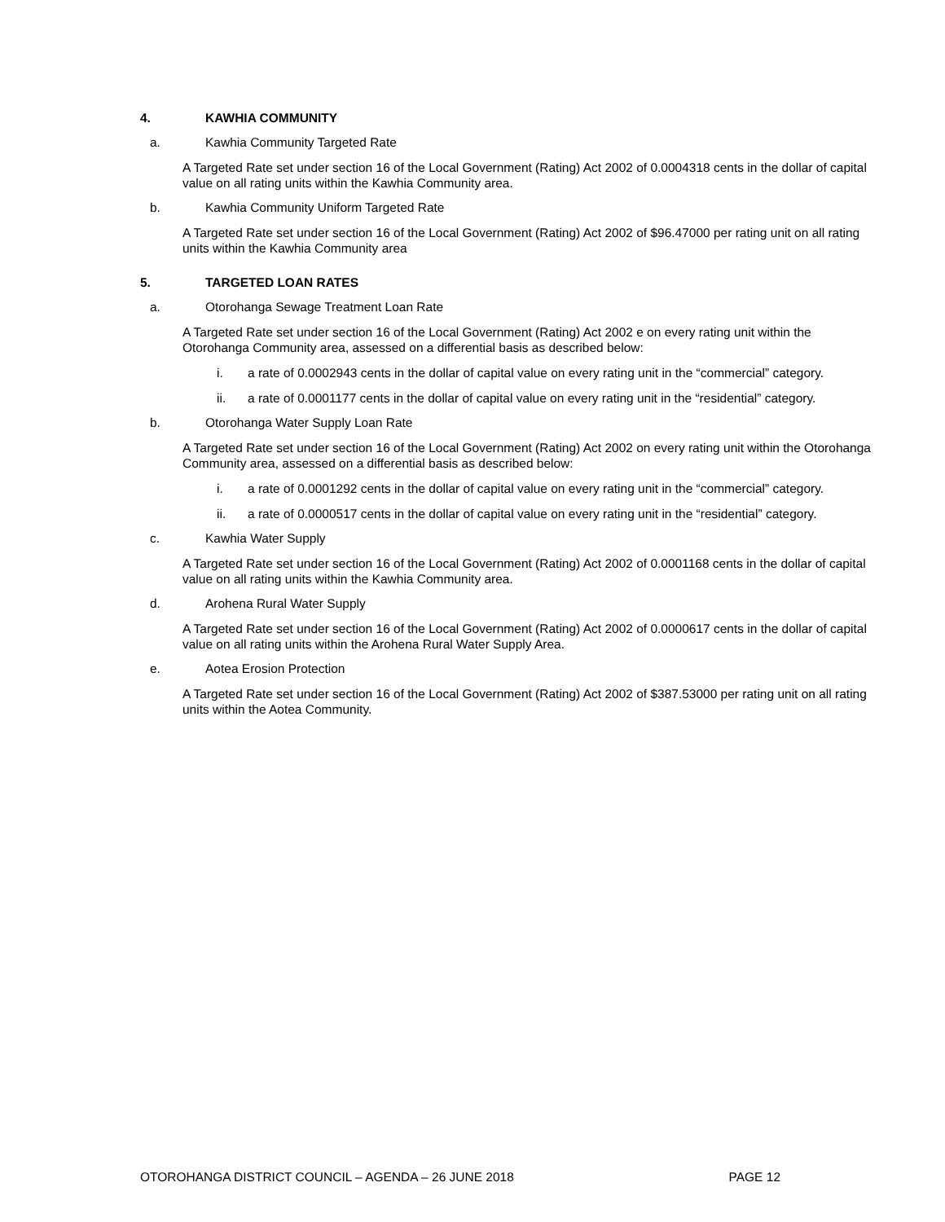4. KAWHIA COMMUNITY
a. Kawhia Community Targeted Rate
A Targeted Rate set under section 16 of the Local Government (Rating) Act 2002 of 0.0004318 cents in the dollar of capital value on all rating units within the Kawhia Community area.
b. Kawhia Community Uniform Targeted Rate
A Targeted Rate set under section 16 of the Local Government (Rating) Act 2002 of $96.47000 per rating unit on all rating units within the Kawhia Community area
5. TARGETED LOAN RATES
a. Otorohanga Sewage Treatment Loan Rate
A Targeted Rate set under section 16 of the Local Government (Rating) Act 2002 e on every rating unit within the Otorohanga Community area, assessed on a differential basis as described below:
i. a rate of 0.0002943 cents in the dollar of capital value on every rating unit in the “commercial” category.
ii. a rate of 0.0001177 cents in the dollar of capital value on every rating unit in the “residential” category.
b. Otorohanga Water Supply Loan Rate
A Targeted Rate set under section 16 of the Local Government (Rating) Act 2002 on every rating unit within the Otorohanga Community area, assessed on a differential basis as described below:
i. a rate of 0.0001292 cents in the dollar of capital value on every rating unit in the “commercial” category.
ii. a rate of 0.0000517 cents in the dollar of capital value on every rating unit in the “residential” category.
c. Kawhia Water Supply
A Targeted Rate set under section 16 of the Local Government (Rating) Act 2002 of 0.0001168 cents in the dollar of capital value on all rating units within the Kawhia Community area.
d. Arohena Rural Water Supply
A Targeted Rate set under section 16 of the Local Government (Rating) Act 2002 of 0.0000617 cents in the dollar of capital value on all rating units within the Arohena Rural Water Supply Area.
e. Aotea Erosion Protection
A Targeted Rate set under section 16 of the Local Government (Rating) Act 2002 of $387.53000 per rating unit on all rating units within the Aotea Community.
OTOROHANGA DISTRICT COUNCIL – AGENDA – 26 JUNE 2018 PAGE 12